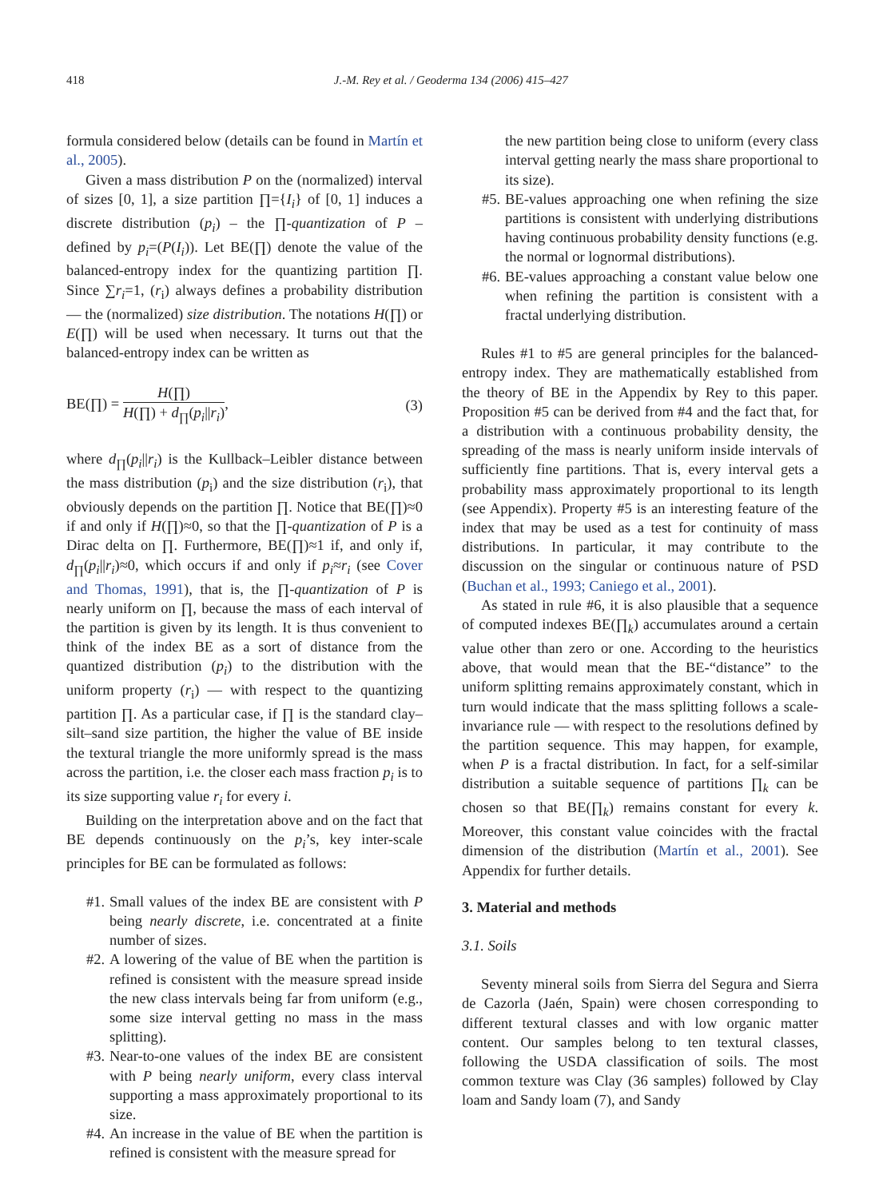418 J.-M. Rey et al. / Geoderma 134 (2006) 415–427
formula considered below (details can be found in Martín et al., 2005).
Given a mass distribution P on the (normalized) interval of sizes [0, 1], a size partition ∏={I<sub>i</sub>} of [0, 1] induces a discrete distribution (p<sub>i</sub>) – the ∏-quantization of P – defined by p<sub>i</sub>=(P(I<sub>i</sub>)). Let BE(∏) denote the value of the balanced-entropy index for the quantizing partition ∏. Since ∑r<sub>i</sub>=1, (r<sub>i</sub>) always defines a probability distribution — the (normalized) size distribution. The notations H(∏) or E(∏) will be used when necessary. It turns out that the balanced-entropy index can be written as
BE(∏) = H(∏) H(∏) + d<sub>∏</sub>(p<sub>i</sub>||r<sub>i</sub>), (3)
where d<sub>∏</sub>(p<sub>i</sub>||r<sub>i</sub>) is the Kullback–Leibler distance between the mass distribution (p<sub>i</sub>) and the size distribution (r<sub>i</sub>), that obviously depends on the partition ∏. Notice that BE(∏)≈0 if and only if H(∏)≈0, so that the ∏-quantization of P is a Dirac delta on ∏. Furthermore, BE(∏)≈1 if, and only if, d<sub>∏</sub>(p<sub>i</sub>||r<sub>i</sub>)≈0, which occurs if and only if p<sub>i</sub>≈r<sub>i</sub> (see Cover and Thomas, 1991), that is, the ∏-quantization of P is nearly uniform on ∏, because the mass of each interval of the partition is given by its length. It is thus convenient to think of the index BE as a sort of distance from the quantized distribution (p<sub>i</sub>) to the distribution with the uniform property (r<sub>i</sub>) — with respect to the quantizing partition ∏. As a particular case, if ∏ is the standard clay–silt–sand size partition, the higher the value of BE inside the textural triangle the more uniformly spread is the mass across the partition, i.e. the closer each mass fraction p<sub>i</sub> is to its size supporting value r<sub>i</sub> for every i.
Building on the interpretation above and on the fact that BE depends continuously on the p<sub>i</sub>’s, key inter-scale principles for BE can be formulated as follows:
#1. Small values of the index BE are consistent with P being nearly discrete, i.e. concentrated at a finite number of sizes.
#2. A lowering of the value of BE when the partition is refined is consistent with the measure spread inside the new class intervals being far from uniform (e.g., some size interval getting no mass in the mass splitting).
#3. Near-to-one values of the index BE are consistent with P being nearly uniform, every class interval supporting a mass approximately proportional to its size.
#4. An increase in the value of BE when the partition is refined is consistent with the measure spread for
the new partition being close to uniform (every class interval getting nearly the mass share proportional to its size).
#5. BE-values approaching one when refining the size partitions is consistent with underlying distributions having continuous probability density functions (e.g. the normal or lognormal distributions).
#6. BE-values approaching a constant value below one when refining the partition is consistent with a fractal underlying distribution.
Rules #1 to #5 are general principles for the balanced-entropy index. They are mathematically established from the theory of BE in the Appendix by Rey to this paper. Proposition #5 can be derived from #4 and the fact that, for a distribution with a continuous probability density, the spreading of the mass is nearly uniform inside intervals of sufficiently fine partitions. That is, every interval gets a probability mass approximately proportional to its length (see Appendix). Property #5 is an interesting feature of the index that may be used as a test for continuity of mass distributions. In particular, it may contribute to the discussion on the singular or continuous nature of PSD (Buchan et al., 1993; Caniego et al., 2001).
As stated in rule #6, it is also plausible that a sequence of computed indexes BE(∏<sub>k</sub>) accumulates around a certain value other than zero or one. According to the heuristics above, that would mean that the BE-“distance” to the uniform splitting remains approximately constant, which in turn would indicate that the mass splitting follows a scale-invariance rule — with respect to the resolutions defined by the partition sequence. This may happen, for example, when P is a fractal distribution. In fact, for a self-similar distribution a suitable sequence of partitions ∏<sub>k</sub> can be chosen so that BE(∏<sub>k</sub>) remains constant for every k. Moreover, this constant value coincides with the fractal dimension of the distribution (Martín et al., 2001). See Appendix for further details.
3. Material and methods
3.1. Soils
Seventy mineral soils from Sierra del Segura and Sierra de Cazorla (Jaén, Spain) were chosen corresponding to different textural classes and with low organic matter content. Our samples belong to ten textural classes, following the USDA classification of soils. The most common texture was Clay (36 samples) followed by Clay loam and Sandy loam (7), and Sandy